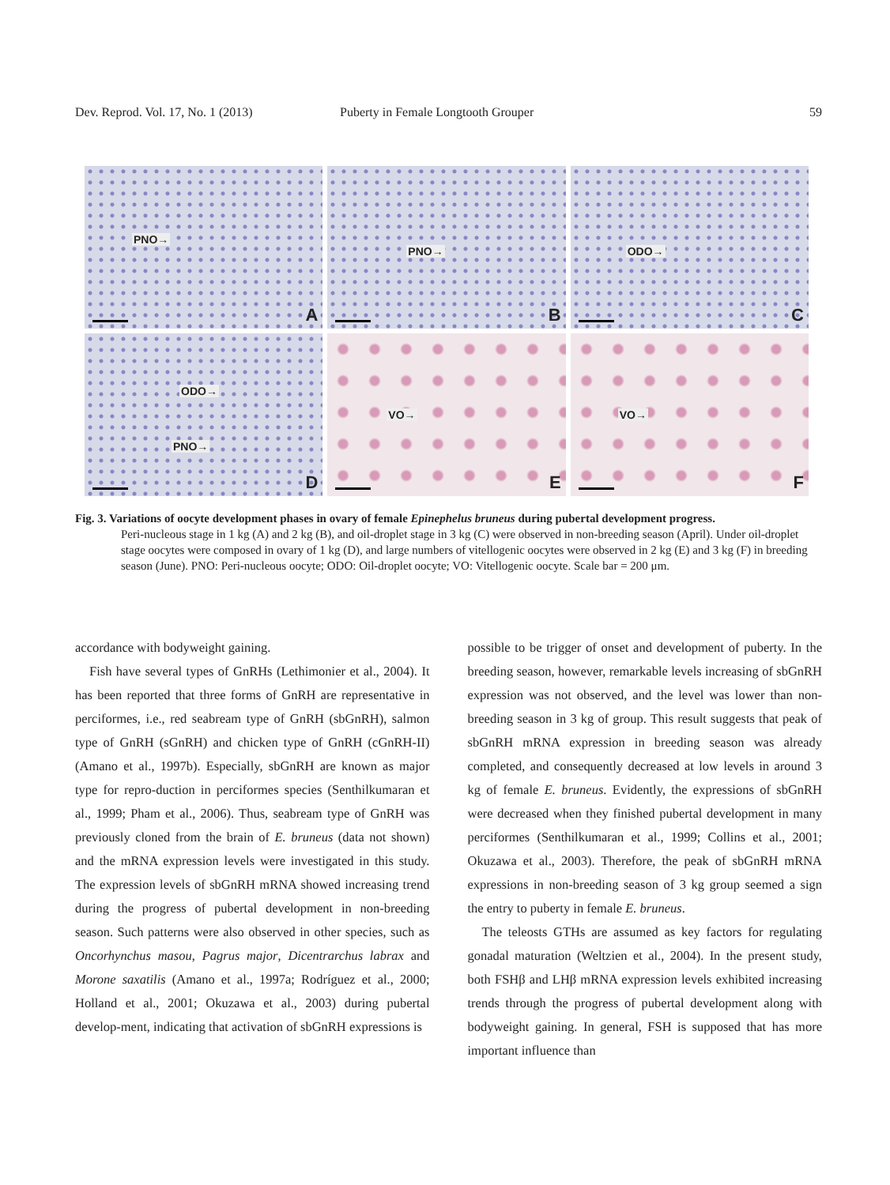Dev. Reprod. Vol. 17, No. 1 (2013) Puberty in Female Longtooth Grouper 59
PNO→
A
PNO→
B
ODO→
C
ODO→
PNO→
D
VO→
E
VO→
F
Fig. 3. Variations of oocyte development phases in ovary of female Epinephelus bruneus during pubertal development progress.
Peri-nucleous stage in 1 kg (A) and 2 kg (B), and oil-droplet stage in 3 kg (C) were observed in non-breeding season (April). Under oil-droplet stage oocytes were composed in ovary of 1 kg (D), and large numbers of vitellogenic oocytes were observed in 2 kg (E) and 3 kg (F) in breeding season (June). PNO: Peri-nucleous oocyte; ODO: Oil-droplet oocyte; VO: Vitellogenic oocyte. Scale bar = 200 μm.
accordance with bodyweight gaining.
Fish have several types of GnRHs (Lethimonier et al., 2004). It has been reported that three forms of GnRH are representative in perciformes, i.e., red seabream type of GnRH (sbGnRH), salmon type of GnRH (sGnRH) and chicken type of GnRH (cGnRH-II) (Amano et al., 1997b). Especially, sbGnRH are known as major type for repro-duction in perciformes species (Senthilkumaran et al., 1999; Pham et al., 2006). Thus, seabream type of GnRH was previously cloned from the brain of E. bruneus (data not shown) and the mRNA expression levels were investigated in this study. The expression levels of sbGnRH mRNA showed increasing trend during the progress of pubertal development in non-breeding season. Such patterns were also observed in other species, such as Oncorhynchus masou, Pagrus major, Dicentrarchus labrax and Morone saxatilis (Amano et al., 1997a; Rodríguez et al., 2000; Holland et al., 2001; Okuzawa et al., 2003) during pubertal develop-ment, indicating that activation of sbGnRH expressions is
possible to be trigger of onset and development of puberty. In the breeding season, however, remarkable levels increasing of sbGnRH expression was not observed, and the level was lower than non-breeding season in 3 kg of group. This result suggests that peak of sbGnRH mRNA expression in breeding season was already completed, and consequently decreased at low levels in around 3 kg of female E. bruneus. Evidently, the expressions of sbGnRH were decreased when they finished pubertal development in many perciformes (Senthilkumaran et al., 1999; Collins et al., 2001; Okuzawa et al., 2003). Therefore, the peak of sbGnRH mRNA expressions in non-breeding season of 3 kg group seemed a sign the entry to puberty in female E. bruneus.
The teleosts GTHs are assumed as key factors for regulating gonadal maturation (Weltzien et al., 2004). In the present study, both FSHβ and LHβ mRNA expression levels exhibited increasing trends through the progress of pubertal development along with bodyweight gaining. In general, FSH is supposed that has more important influence than